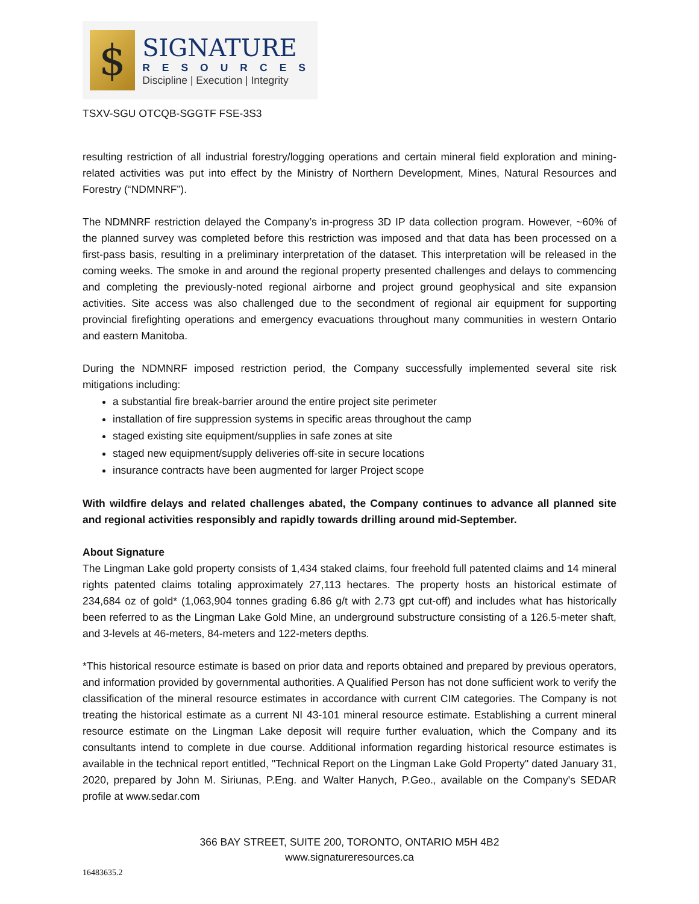$
SIGNATURE
RESOURCES
Discipline | Execution | Integrity
TSXV-SGU OTCQB-SGGTF FSE-3S3
resulting restriction of all industrial forestry/logging operations and certain mineral field exploration and mining-related activities was put into effect by the Ministry of Northern Development, Mines, Natural Resources and Forestry (“NDMNRF”).
The NDMNRF restriction delayed the Company’s in-progress 3D IP data collection program. However, ~60% of the planned survey was completed before this restriction was imposed and that data has been processed on a first-pass basis, resulting in a preliminary interpretation of the dataset. This interpretation will be released in the coming weeks. The smoke in and around the regional property presented challenges and delays to commencing and completing the previously-noted regional airborne and project ground geophysical and site expansion activities. Site access was also challenged due to the secondment of regional air equipment for supporting provincial firefighting operations and emergency evacuations throughout many communities in western Ontario and eastern Manitoba.
During the NDMNRF imposed restriction period, the Company successfully implemented several site risk mitigations including:
a substantial fire break-barrier around the entire project site perimeter
installation of fire suppression systems in specific areas throughout the camp
staged existing site equipment/supplies in safe zones at site
staged new equipment/supply deliveries off-site in secure locations
insurance contracts have been augmented for larger Project scope
With wildfire delays and related challenges abated, the Company continues to advance all planned site and regional activities responsibly and rapidly towards drilling around mid-September.
About Signature
The Lingman Lake gold property consists of 1,434 staked claims, four freehold full patented claims and 14 mineral rights patented claims totaling approximately 27,113 hectares. The property hosts an historical estimate of 234,684 oz of gold* (1,063,904 tonnes grading 6.86 g/t with 2.73 gpt cut-off) and includes what has historically been referred to as the Lingman Lake Gold Mine, an underground substructure consisting of a 126.5-meter shaft, and 3-levels at 46-meters, 84-meters and 122-meters depths.
*This historical resource estimate is based on prior data and reports obtained and prepared by previous operators, and information provided by governmental authorities. A Qualified Person has not done sufficient work to verify the classification of the mineral resource estimates in accordance with current CIM categories. The Company is not treating the historical estimate as a current NI 43-101 mineral resource estimate. Establishing a current mineral resource estimate on the Lingman Lake deposit will require further evaluation, which the Company and its consultants intend to complete in due course. Additional information regarding historical resource estimates is available in the technical report entitled, "Technical Report on the Lingman Lake Gold Property" dated January 31, 2020, prepared by John M. Siriunas, P.Eng. and Walter Hanych, P.Geo., available on the Company's SEDAR profile at www.sedar.com
366 BAY STREET, SUITE 200, TORONTO, ONTARIO M5H 4B2
www.signatureresources.ca
16483635.2